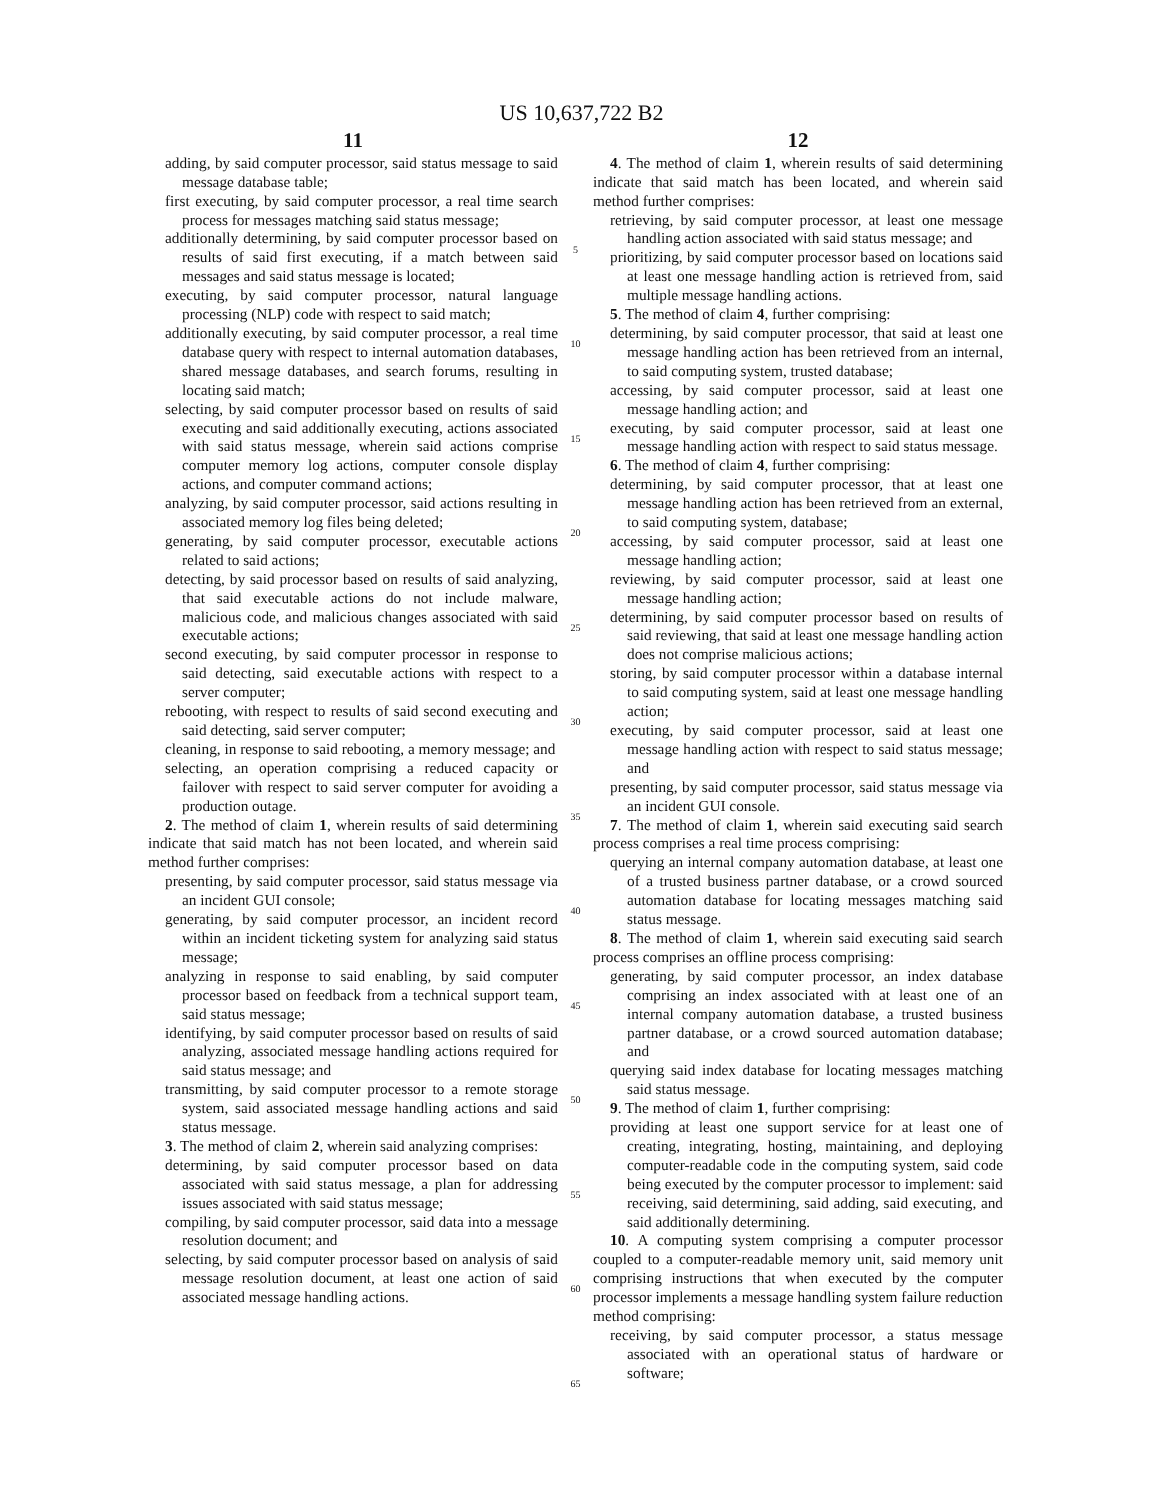US 10,637,722 B2
11
adding, by said computer processor, said status message to said message database table;
first executing, by said computer processor, a real time search process for messages matching said status message;
additionally determining, by said computer processor based on results of said first executing, if a match between said messages and said status message is located;
executing, by said computer processor, natural language processing (NLP) code with respect to said match;
additionally executing, by said computer processor, a real time database query with respect to internal automation databases, shared message databases, and search forums, resulting in locating said match;
selecting, by said computer processor based on results of said executing and said additionally executing, actions associated with said status message, wherein said actions comprise computer memory log actions, computer console display actions, and computer command actions;
analyzing, by said computer processor, said actions resulting in associated memory log files being deleted;
generating, by said computer processor, executable actions related to said actions;
detecting, by said processor based on results of said analyzing, that said executable actions do not include malware, malicious code, and malicious changes associated with said executable actions;
second executing, by said computer processor in response to said detecting, said executable actions with respect to a server computer;
rebooting, with respect to results of said second executing and said detecting, said server computer;
cleaning, in response to said rebooting, a memory message; and
selecting, an operation comprising a reduced capacity or failover with respect to said server computer for avoiding a production outage.
2. The method of claim 1, wherein results of said determining indicate that said match has not been located, and wherein said method further comprises:
presenting, by said computer processor, said status message via an incident GUI console;
generating, by said computer processor, an incident record within an incident ticketing system for analyzing said status message;
analyzing in response to said enabling, by said computer processor based on feedback from a technical support team, said status message;
identifying, by said computer processor based on results of said analyzing, associated message handling actions required for said status message; and
transmitting, by said computer processor to a remote storage system, said associated message handling actions and said status message.
3. The method of claim 2, wherein said analyzing comprises:
determining, by said computer processor based on data associated with said status message, a plan for addressing issues associated with said status message;
compiling, by said computer processor, said data into a message resolution document; and
selecting, by said computer processor based on analysis of said message resolution document, at least one action of said associated message handling actions.
5
10
15
20
25
30
35
40
45
50
55
60
65
12
4. The method of claim 1, wherein results of said determining indicate that said match has been located, and wherein said method further comprises:
retrieving, by said computer processor, at least one message handling action associated with said status message; and
prioritizing, by said computer processor based on locations said at least one message handling action is retrieved from, said multiple message handling actions.
5. The method of claim 4, further comprising:
determining, by said computer processor, that said at least one message handling action has been retrieved from an internal, to said computing system, trusted database;
accessing, by said computer processor, said at least one message handling action; and
executing, by said computer processor, said at least one message handling action with respect to said status message.
6. The method of claim 4, further comprising:
determining, by said computer processor, that at least one message handling action has been retrieved from an external, to said computing system, database;
accessing, by said computer processor, said at least one message handling action;
reviewing, by said computer processor, said at least one message handling action;
determining, by said computer processor based on results of said reviewing, that said at least one message handling action does not comprise malicious actions;
storing, by said computer processor within a database internal to said computing system, said at least one message handling action;
executing, by said computer processor, said at least one message handling action with respect to said status message; and
presenting, by said computer processor, said status message via an incident GUI console.
7. The method of claim 1, wherein said executing said search process comprises a real time process comprising:
querying an internal company automation database, at least one of a trusted business partner database, or a crowd sourced automation database for locating messages matching said status message.
8. The method of claim 1, wherein said executing said search process comprises an offline process comprising:
generating, by said computer processor, an index database comprising an index associated with at least one of an internal company automation database, a trusted business partner database, or a crowd sourced automation database; and
querying said index database for locating messages matching said status message.
9. The method of claim 1, further comprising:
providing at least one support service for at least one of creating, integrating, hosting, maintaining, and deploying computer-readable code in the computing system, said code being executed by the computer processor to implement: said receiving, said determining, said adding, said executing, and said additionally determining.
10. A computing system comprising a computer processor coupled to a computer-readable memory unit, said memory unit comprising instructions that when executed by the computer processor implements a message handling system failure reduction method comprising:
receiving, by said computer processor, a status message associated with an operational status of hardware or software;